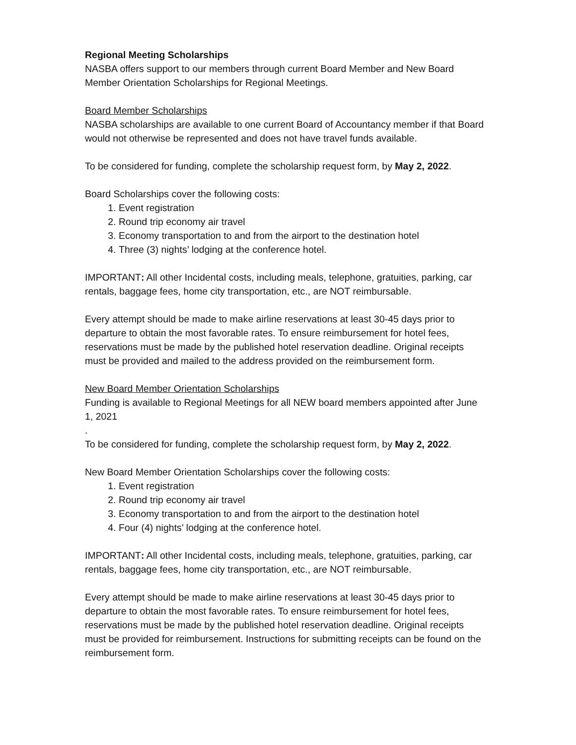Regional Meeting Scholarships
NASBA offers support to our members through current Board Member and New Board Member Orientation Scholarships for Regional Meetings.
Board Member Scholarships
NASBA scholarships are available to one current Board of Accountancy member if that Board would not otherwise be represented and does not have travel funds available.
To be considered for funding, complete the scholarship request form, by May 2, 2022.
Board Scholarships cover the following costs:
1. Event registration
2. Round trip economy air travel
3. Economy transportation to and from the airport to the destination hotel
4. Three (3) nights’ lodging at the conference hotel.
IMPORTANT: All other Incidental costs, including meals, telephone, gratuities, parking, car rentals, baggage fees, home city transportation, etc., are NOT reimbursable.
Every attempt should be made to make airline reservations at least 30-45 days prior to departure to obtain the most favorable rates. To ensure reimbursement for hotel fees, reservations must be made by the published hotel reservation deadline. Original receipts must be provided and mailed to the address provided on the reimbursement form.
New Board Member Orientation Scholarships
Funding is available to Regional Meetings for all NEW board members appointed after June 1, 2021
.
To be considered for funding, complete the scholarship request form, by May 2, 2022.
New Board Member Orientation Scholarships cover the following costs:
1. Event registration
2. Round trip economy air travel
3. Economy transportation to and from the airport to the destination hotel
4. Four (4) nights’ lodging at the conference hotel.
IMPORTANT: All other Incidental costs, including meals, telephone, gratuities, parking, car rentals, baggage fees, home city transportation, etc., are NOT reimbursable.
Every attempt should be made to make airline reservations at least 30-45 days prior to departure to obtain the most favorable rates. To ensure reimbursement for hotel fees, reservations must be made by the published hotel reservation deadline. Original receipts must be provided for reimbursement. Instructions for submitting receipts can be found on the reimbursement form.